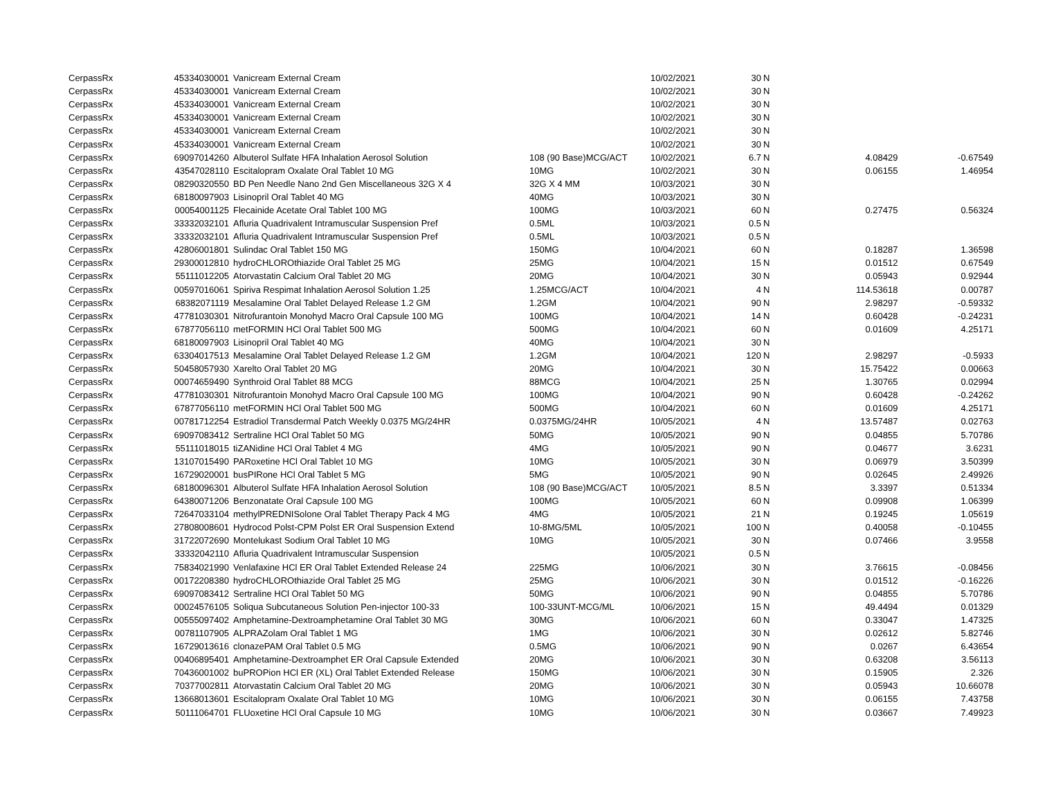| CerpassRx | 45334030001 | Vanicream External Cream | | 10/02/2021 | 30 | N | | |
| CerpassRx | 45334030001 | Vanicream External Cream | | 10/02/2021 | 30 | N | | |
| CerpassRx | 45334030001 | Vanicream External Cream | | 10/02/2021 | 30 | N | | |
| CerpassRx | 45334030001 | Vanicream External Cream | | 10/02/2021 | 30 | N | | |
| CerpassRx | 45334030001 | Vanicream External Cream | | 10/02/2021 | 30 | N | | |
| CerpassRx | 45334030001 | Vanicream External Cream | | 10/02/2021 | 30 | N | | |
| CerpassRx | 69097014260 | Albuterol Sulfate HFA Inhalation Aerosol Solution | 108 (90 Base)MCG/ACT | 10/02/2021 | 6.7 | N | 4.08429 | -0.67549 |
| CerpassRx | 43547028110 | Escitalopram Oxalate Oral Tablet 10 MG | 10MG | 10/02/2021 | 30 | N | 0.06155 | 1.46954 |
| CerpassRx | 08290320550 | BD Pen Needle Nano 2nd Gen Miscellaneous 32G X 4 | 32G X 4 MM | 10/03/2021 | 30 | N | | |
| CerpassRx | 68180097903 | Lisinopril Oral Tablet 40 MG | 40MG | 10/03/2021 | 30 | N | | |
| CerpassRx | 00054001125 | Flecainide Acetate Oral Tablet 100 MG | 100MG | 10/03/2021 | 60 | N | 0.27475 | 0.56324 |
| CerpassRx | 33332032101 | Afluria Quadrivalent Intramuscular Suspension Pref | 0.5ML | 10/03/2021 | 0.5 | N | | |
| CerpassRx | 33332032101 | Afluria Quadrivalent Intramuscular Suspension Pref | 0.5ML | 10/03/2021 | 0.5 | N | | |
| CerpassRx | 42806001801 | Sulindac Oral Tablet 150 MG | 150MG | 10/04/2021 | 60 | N | 0.18287 | 1.36598 |
| CerpassRx | 29300012810 | hydroCHLOROthiazide Oral Tablet 25 MG | 25MG | 10/04/2021 | 15 | N | 0.01512 | 0.67549 |
| CerpassRx | 55111012205 | Atorvastatin Calcium Oral Tablet 20 MG | 20MG | 10/04/2021 | 30 | N | 0.05943 | 0.92944 |
| CerpassRx | 00597016061 | Spiriva Respimat Inhalation Aerosol Solution 1.25 | 1.25MCG/ACT | 10/04/2021 | 4 | N | 114.53618 | 0.00787 |
| CerpassRx | 68382071119 | Mesalamine Oral Tablet Delayed Release 1.2 GM | 1.2GM | 10/04/2021 | 90 | N | 2.98297 | -0.59332 |
| CerpassRx | 47781030301 | Nitrofurantoin Monohyd Macro Oral Capsule 100 MG | 100MG | 10/04/2021 | 14 | N | 0.60428 | -0.24231 |
| CerpassRx | 67877056110 | metFORMIN HCl Oral Tablet 500 MG | 500MG | 10/04/2021 | 60 | N | 0.01609 | 4.25171 |
| CerpassRx | 68180097903 | Lisinopril Oral Tablet 40 MG | 40MG | 10/04/2021 | 30 | N | | |
| CerpassRx | 63304017513 | Mesalamine Oral Tablet Delayed Release 1.2 GM | 1.2GM | 10/04/2021 | 120 | N | 2.98297 | -0.5933 |
| CerpassRx | 50458057930 | Xarelto Oral Tablet 20 MG | 20MG | 10/04/2021 | 30 | N | 15.75422 | 0.00663 |
| CerpassRx | 00074659490 | Synthroid Oral Tablet 88 MCG | 88MCG | 10/04/2021 | 25 | N | 1.30765 | 0.02994 |
| CerpassRx | 47781030301 | Nitrofurantoin Monohyd Macro Oral Capsule 100 MG | 100MG | 10/04/2021 | 90 | N | 0.60428 | -0.24262 |
| CerpassRx | 67877056110 | metFORMIN HCl Oral Tablet 500 MG | 500MG | 10/04/2021 | 60 | N | 0.01609 | 4.25171 |
| CerpassRx | 00781712254 | Estradiol Transdermal Patch Weekly 0.0375 MG/24HR | 0.0375MG/24HR | 10/05/2021 | 4 | N | 13.57487 | 0.02763 |
| CerpassRx | 69097083412 | Sertraline HCl Oral Tablet 50 MG | 50MG | 10/05/2021 | 90 | N | 0.04855 | 5.70786 |
| CerpassRx | 55111018015 | tiZANidine HCl Oral Tablet 4 MG | 4MG | 10/05/2021 | 90 | N | 0.04677 | 3.6231 |
| CerpassRx | 13107015490 | PARoxetine HCl Oral Tablet 10 MG | 10MG | 10/05/2021 | 30 | N | 0.06979 | 3.50399 |
| CerpassRx | 16729020001 | busPIRone HCl Oral Tablet 5 MG | 5MG | 10/05/2021 | 90 | N | 0.02645 | 2.49926 |
| CerpassRx | 68180096301 | Albuterol Sulfate HFA Inhalation Aerosol Solution | 108 (90 Base)MCG/ACT | 10/05/2021 | 8.5 | N | 3.3397 | 0.51334 |
| CerpassRx | 64380071206 | Benzonatate Oral Capsule 100 MG | 100MG | 10/05/2021 | 60 | N | 0.09908 | 1.06399 |
| CerpassRx | 72647033104 | methylPREDNISolone Oral Tablet Therapy Pack 4 MG | 4MG | 10/05/2021 | 21 | N | 0.19245 | 1.05619 |
| CerpassRx | 27808008601 | Hydrocod Polst-CPM Polst ER Oral Suspension Extend | 10-8MG/5ML | 10/05/2021 | 100 | N | 0.40058 | -0.10455 |
| CerpassRx | 31722072690 | Montelukast Sodium Oral Tablet 10 MG | 10MG | 10/05/2021 | 30 | N | 0.07466 | 3.9558 |
| CerpassRx | 33332042110 | Afluria Quadrivalent Intramuscular Suspension | | 10/05/2021 | 0.5 | N | | |
| CerpassRx | 75834021990 | Venlafaxine HCl ER Oral Tablet Extended Release 24 | 225MG | 10/06/2021 | 30 | N | 3.76615 | -0.08456 |
| CerpassRx | 00172208380 | hydroCHLOROthiazide Oral Tablet 25 MG | 25MG | 10/06/2021 | 30 | N | 0.01512 | -0.16226 |
| CerpassRx | 69097083412 | Sertraline HCl Oral Tablet 50 MG | 50MG | 10/06/2021 | 90 | N | 0.04855 | 5.70786 |
| CerpassRx | 00024576105 | Soliqua Subcutaneous Solution Pen-injector 100-33 | 100-33UNT-MCG/ML | 10/06/2021 | 15 | N | 49.4494 | 0.01329 |
| CerpassRx | 00555097402 | Amphetamine-Dextroamphetamine Oral Tablet 30 MG | 30MG | 10/06/2021 | 60 | N | 0.33047 | 1.47325 |
| CerpassRx | 00781107905 | ALPRAZolam Oral Tablet 1 MG | 1MG | 10/06/2021 | 30 | N | 0.02612 | 5.82746 |
| CerpassRx | 16729013616 | clonazePAM Oral Tablet 0.5 MG | 0.5MG | 10/06/2021 | 90 | N | 0.0267 | 6.43654 |
| CerpassRx | 00406895401 | Amphetamine-Dextroamphet ER Oral Capsule Extended | 20MG | 10/06/2021 | 30 | N | 0.63208 | 3.56113 |
| CerpassRx | 70436001002 | buPROPion HCl ER (XL) Oral Tablet Extended Release | 150MG | 10/06/2021 | 30 | N | 0.15905 | 2.326 |
| CerpassRx | 70377002811 | Atorvastatin Calcium Oral Tablet 20 MG | 20MG | 10/06/2021 | 30 | N | 0.05943 | 10.66078 |
| CerpassRx | 13668013601 | Escitalopram Oxalate Oral Tablet 10 MG | 10MG | 10/06/2021 | 30 | N | 0.06155 | 7.43758 |
| CerpassRx | 50111064701 | FLUoxetine HCl Oral Capsule 10 MG | 10MG | 10/06/2021 | 30 | N | 0.03667 | 7.49923 |